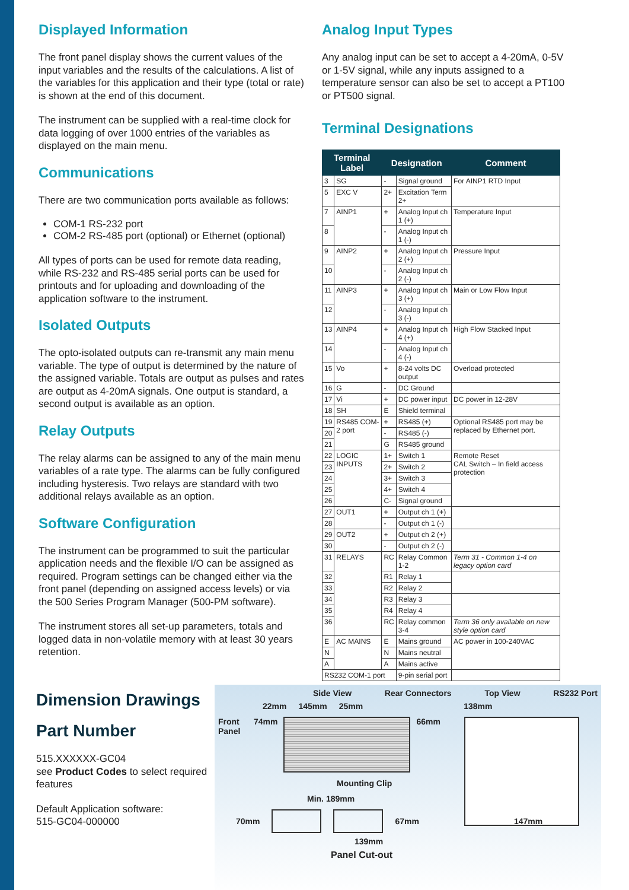Displayed Information
The front panel display shows the current values of the input variables and the results of the calculations. A list of the variables for this application and their type (total or rate) is shown at the end of this document.
The instrument can be supplied with a real-time clock for data logging of over 1000 entries of the variables as displayed on the main menu.
Communications
There are two communication ports available as follows:
COM-1 RS-232 port
COM-2 RS-485 port (optional) or Ethernet (optional)
All types of ports can be used for remote data reading, while RS-232 and RS-485 serial ports can be used for printouts and for uploading and downloading of the application software to the instrument.
Isolated Outputs
The opto-isolated outputs can re-transmit any main menu variable. The type of output is determined by the nature of the assigned variable. Totals are output as pulses and rates are output as 4-20mA signals. One output is standard, a second output is available as an option.
Relay Outputs
The relay alarms can be assigned to any of the main menu variables of a rate type. The alarms can be fully configured including hysteresis. Two relays are standard with two additional relays available as an option.
Software Configuration
The instrument can be programmed to suit the particular application needs and the flexible I/O can be assigned as required. Program settings can be changed either via the front panel (depending on assigned access levels) or via the 500 Series Program Manager (500-PM software).
The instrument stores all set-up parameters, totals and logged data in non-volatile memory with at least 30 years retention.
Analog Input Types
Any analog input can be set to accept a 4-20mA, 0-5V or 1-5V signal, while any inputs assigned to a temperature sensor can also be set to accept a PT100 or PT500 signal.
Terminal Designations
| Terminal Label | | Designation | | Comment |
| --- | --- | --- | --- | --- |
| 3 | SG | - | Signal ground | For AINP1 RTD Input |
| 5 | EXC V | 2+ | Excitation Term 2+ | |
| 7 | AINP1 | + | Analog Input ch 1 (+) | Temperature Input |
| 8 | | - | Analog Input ch 1 (-) | |
| 9 | AINP2 | + | Analog Input ch 2 (+) | Pressure Input |
| 10 | | - | Analog Input ch 2 (-) | |
| 11 | AINP3 | + | Analog Input ch 3 (+) | Main or Low Flow Input |
| 12 | | - | Analog Input ch 3 (-) | |
| 13 | AINP4 | + | Analog Input ch 4 (+) | High Flow Stacked Input |
| 14 | | - | Analog Input ch 4 (-) | |
| 15 | Vo | + | 8-24 volts DC output | Overload protected |
| 16 | G | - | DC Ground | |
| 17 | Vi | + | DC power input | DC power in 12-28V |
| 18 | SH | E | Shield terminal | |
| 19 | RS485 COM-2 port | + | RS485 (+) | Optional RS485 port may be replaced by Ethernet port. |
| 20 | | - | RS485 (-) | |
| 21 | | G | RS485 ground | |
| 22 | LOGIC INPUTS | 1+ | Switch 1 | Remote Reset CAL Switch – In field access protection |
| 23 | | 2+ | Switch 2 | |
| 24 | | 3+ | Switch 3 | |
| 25 | | 4+ | Switch 4 | |
| 26 | | C- | Signal ground | |
| 27 | OUT1 | + | Output ch 1 (+) | |
| 28 | | - | Output ch 1 (-) | |
| 29 | OUT2 | + | Output ch 2 (+) | |
| 30 | | - | Output ch 2 (-) | |
| 31 | RELAYS | RC | Relay Common 1-2 | Term 31 - Common 1-4 on legacy option card |
| 32 | | R1 | Relay 1 | |
| 33 | | R2 | Relay 2 | |
| 34 | | R3 | Relay 3 | |
| 35 | | R4 | Relay 4 | |
| 36 | | RC | Relay common 3-4 | Term 36 only available on new style option card |
| E | AC MAINS | E | Mains ground | AC power in 100-240VAC |
| N | | N | Mains neutral | |
| A | | A | Mains active | |
| RS232 COM-1 port | | | 9-pin serial port | |
Dimension Drawings
Part Number
515.XXXXXX-GC04
see Product Codes to select required features
Default Application software:
515-GC04-000000
Side View Rear Connectors Top View RS232 Port
22mm 145mm 25mm 138mm
Front Panel 74mm 66mm
Mounting Clip
Min. 189mm
70mm 67mm 147mm
139mm
Panel Cut-out